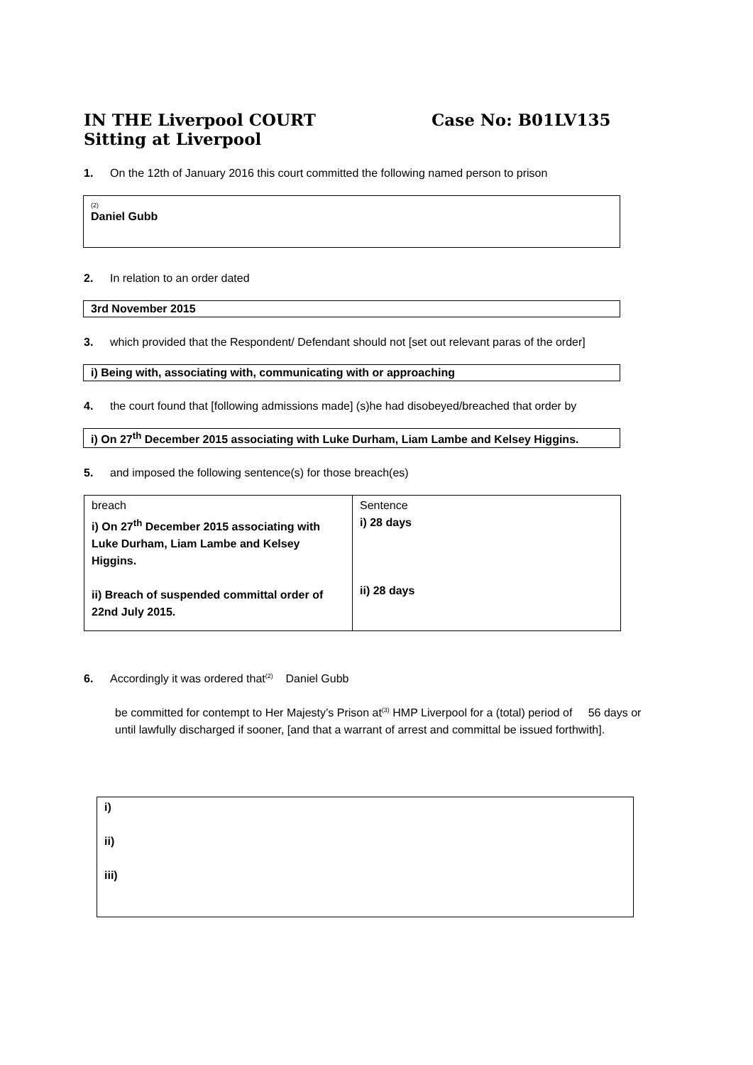IN THE Liverpool COURT
Sitting at Liverpool
Case No: B01LV135
1. On the 12th of January 2016 this court committed the following named person to prison
(2)
Daniel Gubb
2. In relation to an order dated
3rd November 2015
3. which provided that the Respondent/ Defendant should not [set out relevant paras of the order]
i) Being with, associating with, communicating with or approaching
4. the court found that [following admissions made] (s)he had disobeyed/breached that order by
i) On 27<sup>th</sup> December 2015 associating with Luke Durham, Liam Lambe and Kelsey Higgins.
5. and imposed the following sentence(s) for those breach(es)
| breach i) On 27<sup>th</sup> December 2015 associating with Luke Durham, Liam Lambe and Kelsey Higgins. ii) Breach of suspended committal order of 22nd July 2015. | Sentence i) 28 days ii) 28 days |
6. Accordingly it was ordered that<sup>(2)</sup> Daniel Gubb
be committed for contempt to Her Majesty’s Prison at<sup>(3)</sup> HMP Liverpool for a (total) period of 56 days or until lawfully discharged if sooner, [and that a warrant of arrest and committal be issued forthwith].
i)
ii)
iii)